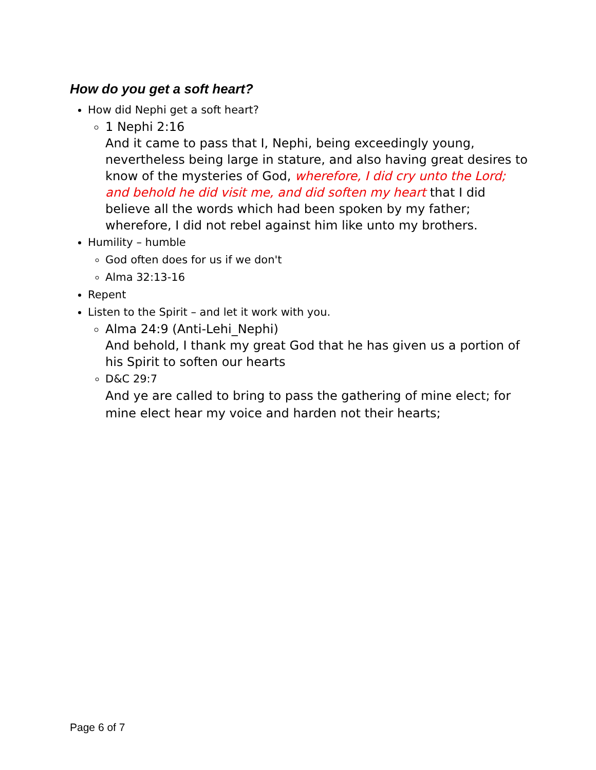How do you get a soft heart?
How did Nephi get a soft heart?
1 Nephi 2:16
And it came to pass that I, Nephi, being exceedingly young, nevertheless being large in stature, and also having great desires to know of the mysteries of God, wherefore, I did cry unto the Lord; and behold he did visit me, and did soften my heart that I did believe all the words which had been spoken by my father; wherefore, I did not rebel against him like unto my brothers.
Humility – humble
God often does for us if we don't
Alma 32:13-16
Repent
Listen to the Spirit – and let it work with you.
Alma 24:9 (Anti-Lehi_Nephi)
And behold, I thank my great God that he has given us a portion of his Spirit to soften our hearts
D&C 29:7
And ye are called to bring to pass the gathering of mine elect; for mine elect hear my voice and harden not their hearts;
Page 6 of 7